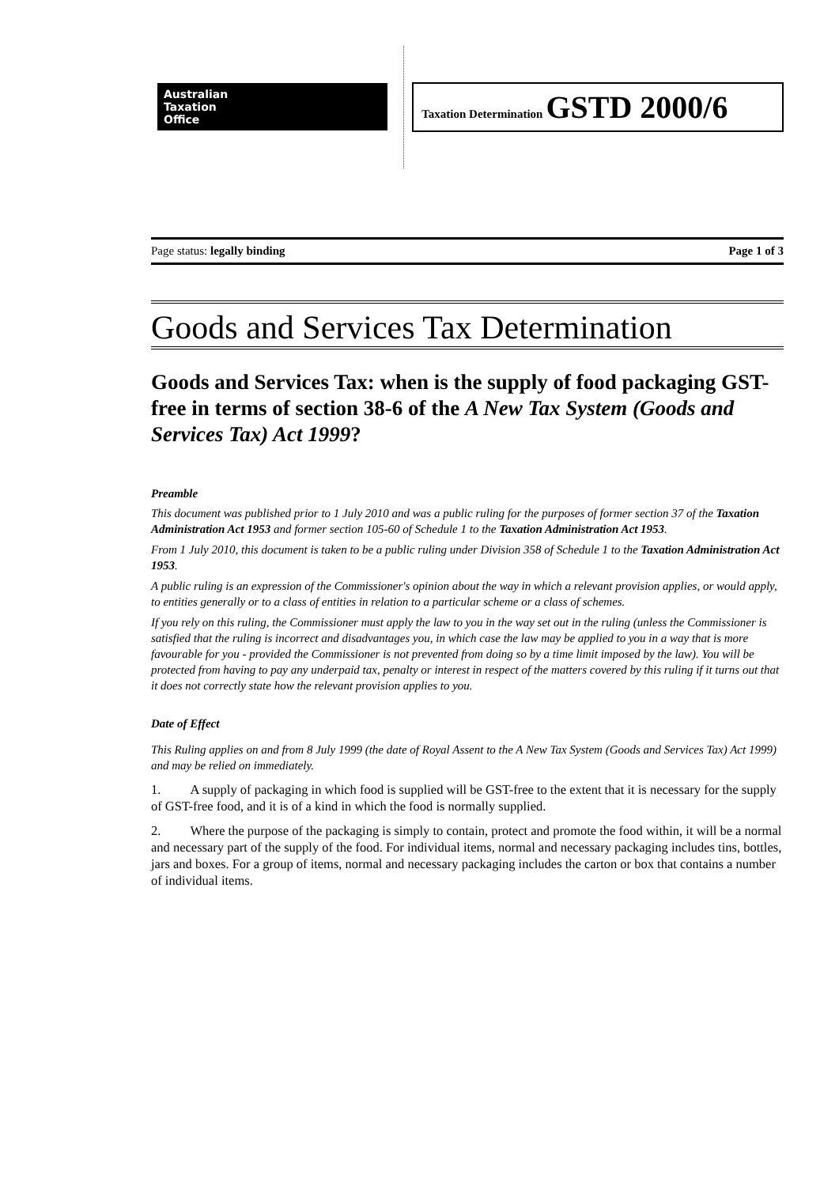Australian
Taxation
Office
Taxation Determination GSTD 2000/6
Page status: legally binding Page 1 of 3
Goods and Services Tax Determination
Goods and Services Tax: when is the supply of food packaging GST-free in terms of section 38-6 of the A New Tax System (Goods and Services Tax) Act 1999?
Preamble
This document was published prior to 1 July 2010 and was a public ruling for the purposes of former section 37 of the Taxation Administration Act 1953 and former section 105-60 of Schedule 1 to the Taxation Administration Act 1953.
From 1 July 2010, this document is taken to be a public ruling under Division 358 of Schedule 1 to the Taxation Administration Act 1953.
A public ruling is an expression of the Commissioner's opinion about the way in which a relevant provision applies, or would apply, to entities generally or to a class of entities in relation to a particular scheme or a class of schemes.
If you rely on this ruling, the Commissioner must apply the law to you in the way set out in the ruling (unless the Commissioner is satisfied that the ruling is incorrect and disadvantages you, in which case the law may be applied to you in a way that is more favourable for you - provided the Commissioner is not prevented from doing so by a time limit imposed by the law). You will be protected from having to pay any underpaid tax, penalty or interest in respect of the matters covered by this ruling if it turns out that it does not correctly state how the relevant provision applies to you.
Date of Effect
This Ruling applies on and from 8 July 1999 (the date of Royal Assent to the A New Tax System (Goods and Services Tax) Act 1999) and may be relied on immediately.
1. A supply of packaging in which food is supplied will be GST-free to the extent that it is necessary for the supply of GST-free food, and it is of a kind in which the food is normally supplied.
2. Where the purpose of the packaging is simply to contain, protect and promote the food within, it will be a normal and necessary part of the supply of the food. For individual items, normal and necessary packaging includes tins, bottles, jars and boxes. For a group of items, normal and necessary packaging includes the carton or box that contains a number of individual items.